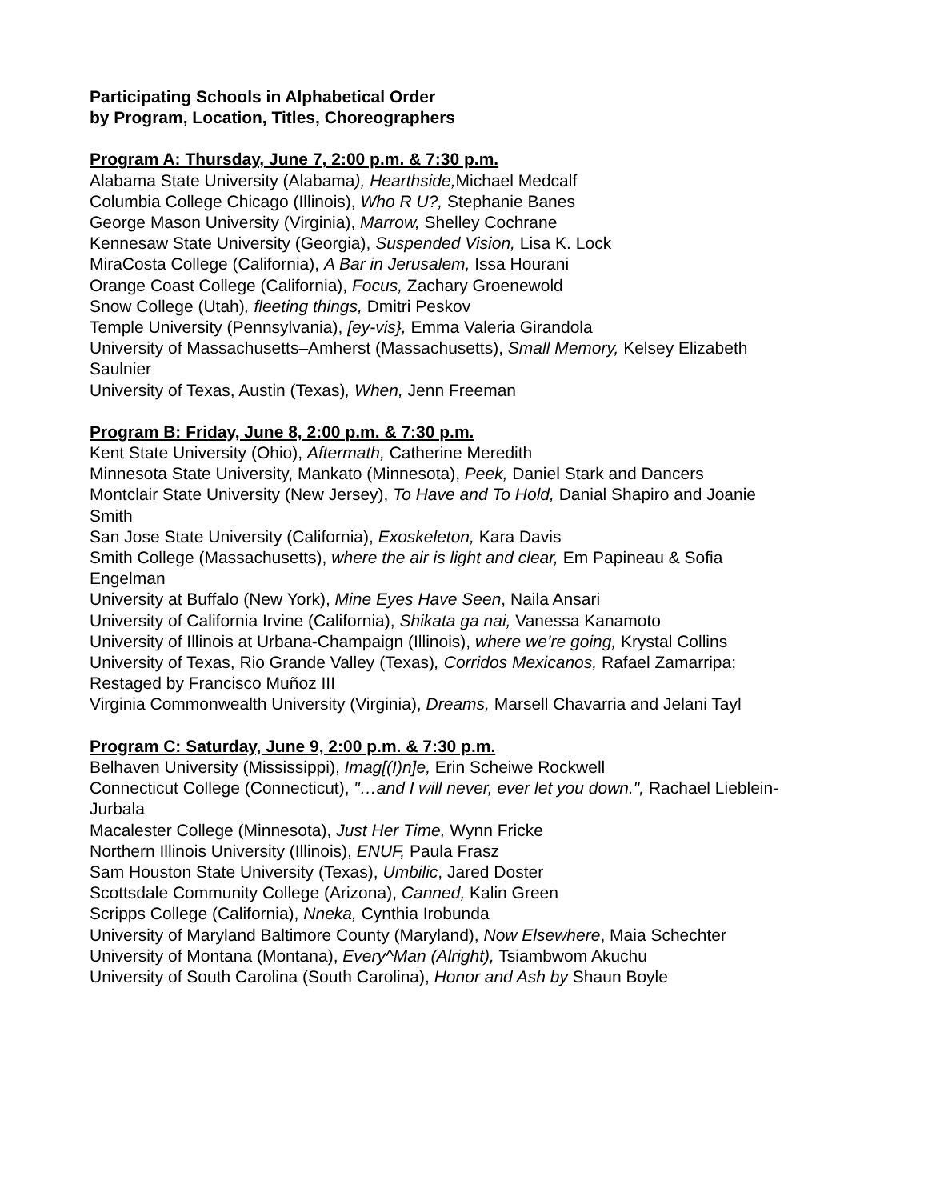Participating Schools in Alphabetical Order
by Program, Location, Titles, Choreographers
Program A: Thursday, June 7, 2:00 p.m. & 7:30 p.m.
Alabama State University (Alabama), Hearthside, Michael Medcalf
Columbia College Chicago (Illinois), Who R U?, Stephanie Banes
George Mason University (Virginia), Marrow, Shelley Cochrane
Kennesaw State University (Georgia), Suspended Vision, Lisa K. Lock
MiraCosta College (California), A Bar in Jerusalem, Issa Hourani
Orange Coast College (California), Focus, Zachary Groenewold
Snow College (Utah), fleeting things, Dmitri Peskov
Temple University (Pennsylvania), [ey-vis}, Emma Valeria Girandola
University of Massachusetts–Amherst (Massachusetts), Small Memory, Kelsey Elizabeth Saulnier
University of Texas, Austin (Texas), When, Jenn Freeman
Program B: Friday, June 8, 2:00 p.m. & 7:30 p.m.
Kent State University (Ohio), Aftermath, Catherine Meredith
Minnesota State University, Mankato (Minnesota), Peek, Daniel Stark and Dancers
Montclair State University (New Jersey), To Have and To Hold, Danial Shapiro and Joanie Smith
San Jose State University (California), Exoskeleton, Kara Davis
Smith College (Massachusetts), where the air is light and clear, Em Papineau & Sofia Engelman
University at Buffalo (New York), Mine Eyes Have Seen, Naila Ansari
University of California Irvine (California), Shikata ga nai, Vanessa Kanamoto
University of Illinois at Urbana-Champaign (Illinois), where we’re going, Krystal Collins
University of Texas, Rio Grande Valley (Texas), Corridos Mexicanos, Rafael Zamarripa; Restaged by Francisco Muñoz III
Virginia Commonwealth University (Virginia), Dreams, Marsell Chavarria and Jelani Tayl
Program C: Saturday, June 9, 2:00 p.m. & 7:30 p.m.
Belhaven University (Mississippi), Imag[(I)n]e, Erin Scheiwe Rockwell
Connecticut College (Connecticut), "…and I will never, ever let you down.", Rachael Lieblein-Jurbala
Macalester College (Minnesota), Just Her Time, Wynn Fricke
Northern Illinois University (Illinois), ENUF, Paula Frasz
Sam Houston State University (Texas), Umbilic, Jared Doster
Scottsdale Community College (Arizona), Canned, Kalin Green
Scripps College (California), Nneka, Cynthia Irobunda
University of Maryland Baltimore County (Maryland), Now Elsewhere, Maia Schechter
University of Montana (Montana), Every^Man (Alright), Tsiambwom Akuchu
University of South Carolina (South Carolina), Honor and Ash by Shaun Boyle